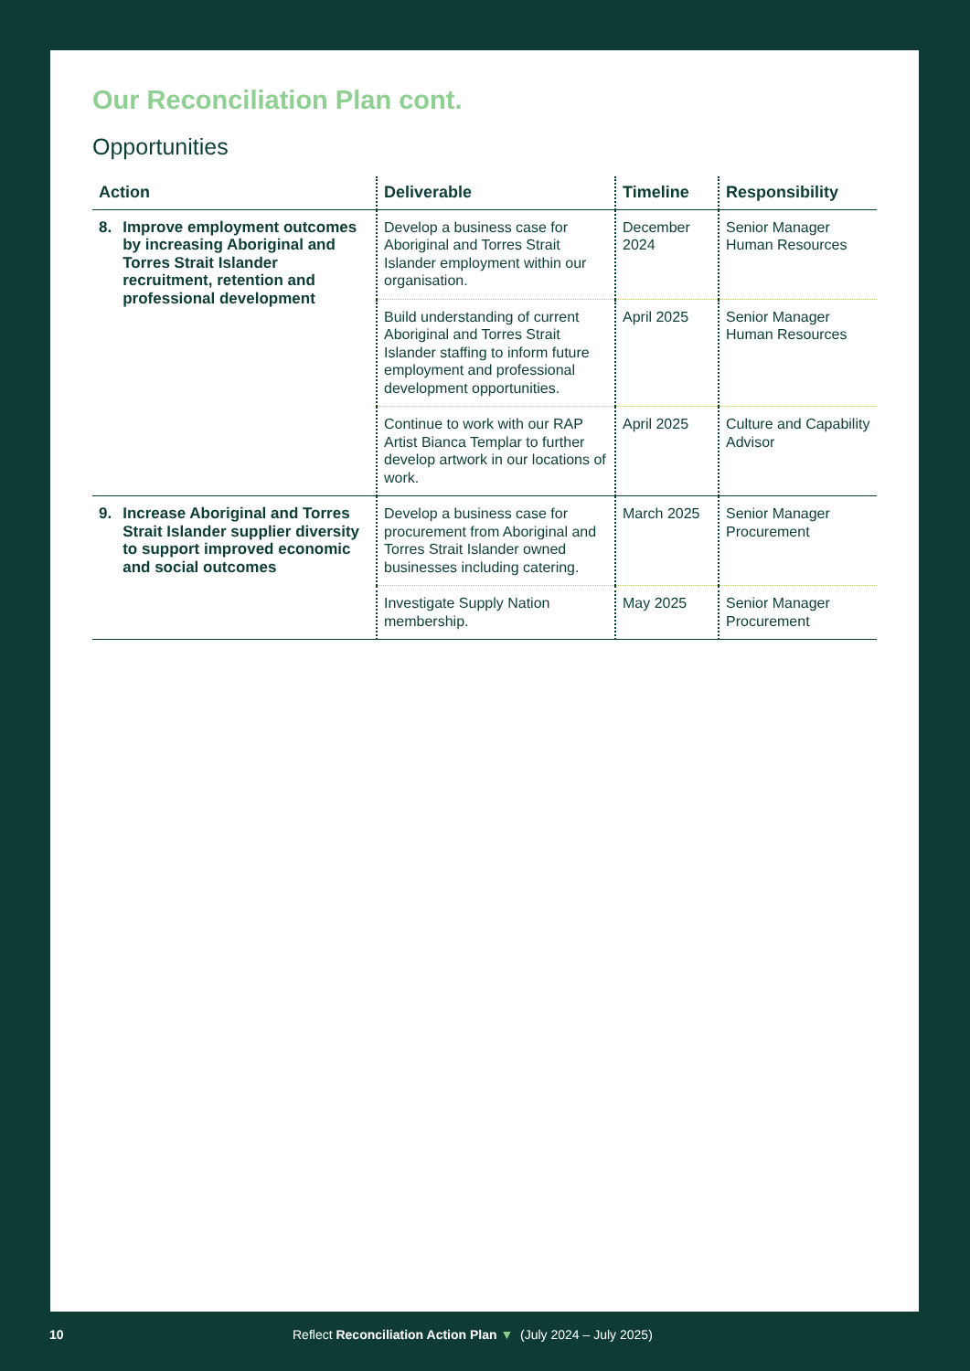Our Reconciliation Plan cont.
Opportunities
| Action | Deliverable | Timeline | Responsibility |
| --- | --- | --- | --- |
| 8. Improve employment outcomes by increasing Aboriginal and Torres Strait Islander recruitment, retention and professional development | Develop a business case for Aboriginal and Torres Strait Islander employment within our organisation. | December 2024 | Senior Manager Human Resources |
| | Build understanding of current Aboriginal and Torres Strait Islander staffing to inform future employment and professional development opportunities. | April 2025 | Senior Manager Human Resources |
| | Continue to work with our RAP Artist Bianca Templar to further develop artwork in our locations of work. | April 2025 | Culture and Capability Advisor |
| 9. Increase Aboriginal and Torres Strait Islander supplier diversity to support improved economic and social outcomes | Develop a business case for procurement from Aboriginal and Torres Strait Islander owned businesses including catering. | March 2025 | Senior Manager Procurement |
| | Investigate Supply Nation membership. | May 2025 | Senior Manager Procurement |
10 Reflect Reconciliation Action Plan ▼ (July 2024 – July 2025)